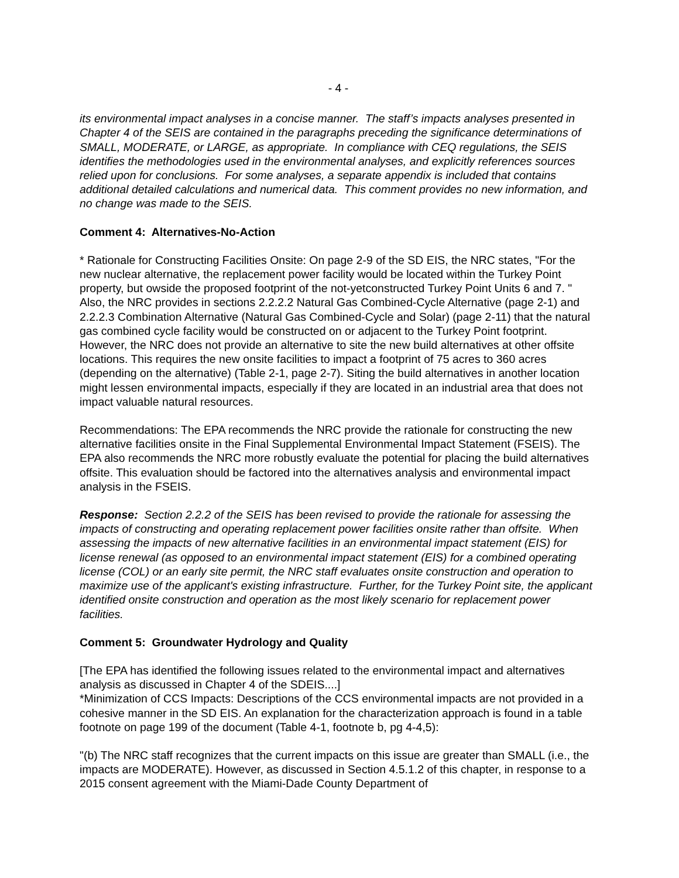- 4 -
its environmental impact analyses in a concise manner. The staff’s impacts analyses presented in Chapter 4 of the SEIS are contained in the paragraphs preceding the significance determinations of SMALL, MODERATE, or LARGE, as appropriate. In compliance with CEQ regulations, the SEIS identifies the methodologies used in the environmental analyses, and explicitly references sources relied upon for conclusions. For some analyses, a separate appendix is included that contains additional detailed calculations and numerical data. This comment provides no new information, and no change was made to the SEIS.
Comment 4: Alternatives-No-Action
* Rationale for Constructing Facilities Onsite: On page 2-9 of the SD EIS, the NRC states, "For the new nuclear alternative, the replacement power facility would be located within the Turkey Point property, but owside the proposed footprint of the not-yetconstructed Turkey Point Units 6 and 7. " Also, the NRC provides in sections 2.2.2.2 Natural Gas Combined-Cycle Alternative (page 2-1) and 2.2.2.3 Combination Alternative (Natural Gas Combined-Cycle and Solar) (page 2-11) that the natural gas combined cycle facility would be constructed on or adjacent to the Turkey Point footprint. However, the NRC does not provide an alternative to site the new build alternatives at other offsite locations. This requires the new onsite facilities to impact a footprint of 75 acres to 360 acres (depending on the alternative) (Table 2-1, page 2-7). Siting the build alternatives in another location might lessen environmental impacts, especially if they are located in an industrial area that does not impact valuable natural resources.
Recommendations: The EPA recommends the NRC provide the rationale for constructing the new alternative facilities onsite in the Final Supplemental Environmental Impact Statement (FSEIS). The EPA also recommends the NRC more robustly evaluate the potential for placing the build alternatives offsite. This evaluation should be factored into the alternatives analysis and environmental impact analysis in the FSEIS.
Response: Section 2.2.2 of the SEIS has been revised to provide the rationale for assessing the impacts of constructing and operating replacement power facilities onsite rather than offsite. When assessing the impacts of new alternative facilities in an environmental impact statement (EIS) for license renewal (as opposed to an environmental impact statement (EIS) for a combined operating license (COL) or an early site permit, the NRC staff evaluates onsite construction and operation to maximize use of the applicant's existing infrastructure. Further, for the Turkey Point site, the applicant identified onsite construction and operation as the most likely scenario for replacement power facilities.
Comment 5: Groundwater Hydrology and Quality
[The EPA has identified the following issues related to the environmental impact and alternatives analysis as discussed in Chapter 4 of the SDEIS....]
*Minimization of CCS Impacts: Descriptions of the CCS environmental impacts are not provided in a cohesive manner in the SD EIS. An explanation for the characterization approach is found in a table footnote on page 199 of the document (Table 4-1, footnote b, pg 4-4,5):
"(b) The NRC staff recognizes that the current impacts on this issue are greater than SMALL (i.e., the impacts are MODERATE). However, as discussed in Section 4.5.1.2 of this chapter, in response to a 2015 consent agreement with the Miami-Dade County Department of